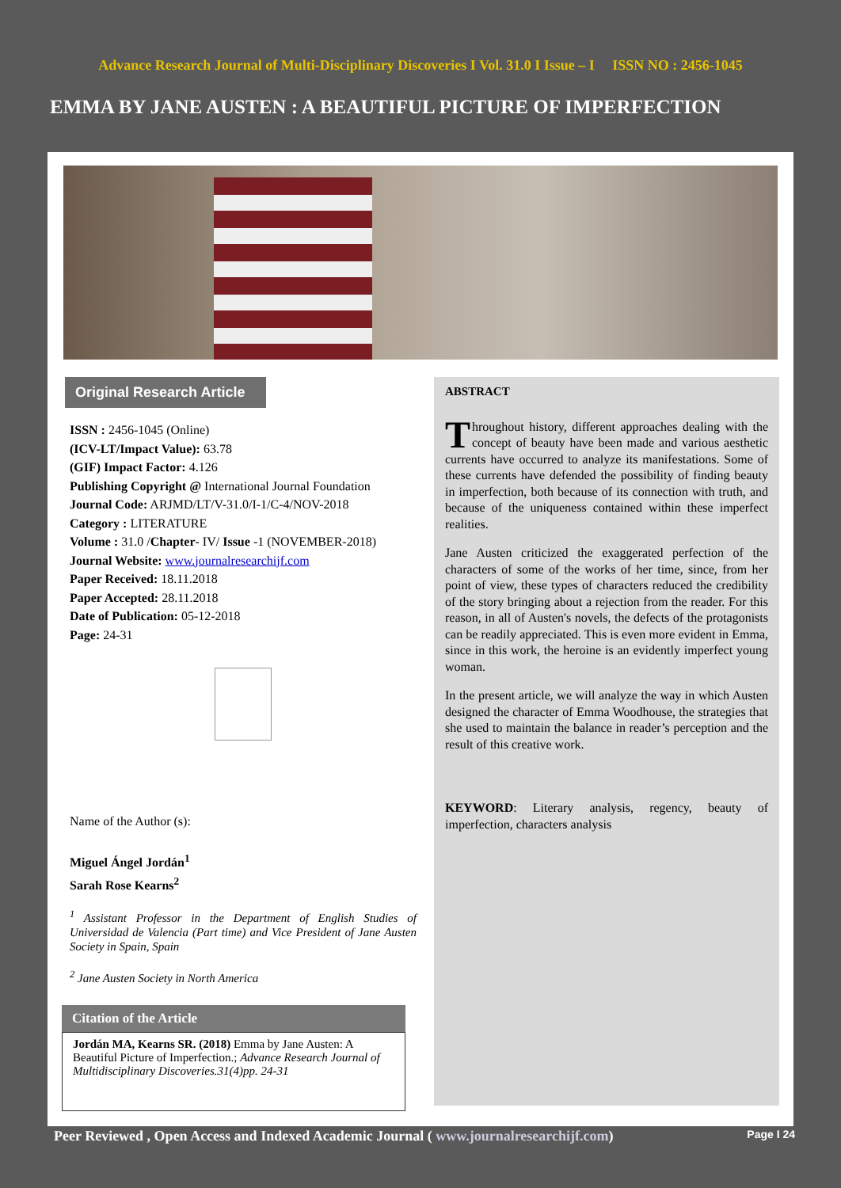Advance Research Journal of Multi-Disciplinary Discoveries I Vol. 31.0 I Issue – I ISSN NO : 2456-1045
EMMA BY JANE AUSTEN : A BEAUTIFUL PICTURE OF IMPERFECTION
Original Research Article
ISSN : 2456-1045 (Online)
(ICV-LT/Impact Value): 63.78
(GIF) Impact Factor: 4.126
Publishing Copyright @ International Journal Foundation
Journal Code: ARJMD/LT/V-31.0/I-1/C-4/NOV-2018
Category : LITERATURE
Volume : 31.0 /Chapter- IV/ Issue -1 (NOVEMBER-2018)
Journal Website: www.journalresearchijf.com
Paper Received: 18.11.2018
Paper Accepted: 28.11.2018
Date of Publication: 05-12-2018
Page: 24-31
Name of the Author (s):
Miguel Ángel Jordán<sup>1</sup>
Sarah Rose Kearns<sup>2</sup>
<sup>1</sup> Assistant Professor in the Department of English Studies of Universidad de Valencia (Part time) and Vice President of Jane Austen Society in Spain, Spain
<sup>2</sup> Jane Austen Society in North America
Citation of the Article
Jordán MA, Kearns SR. (2018) Emma by Jane Austen: A Beautiful Picture of Imperfection.; Advance Research Journal of Multidisciplinary Discoveries.31(4)pp. 24-31
ABSTRACT
Throughout history, different approaches dealing with the concept of beauty have been made and various aesthetic currents have occurred to analyze its manifestations. Some of these currents have defended the possibility of finding beauty in imperfection, both because of its connection with truth, and because of the uniqueness contained within these imperfect realities.
Jane Austen criticized the exaggerated perfection of the characters of some of the works of her time, since, from her point of view, these types of characters reduced the credibility of the story bringing about a rejection from the reader. For this reason, in all of Austen's novels, the defects of the protagonists can be readily appreciated. This is even more evident in Emma, since in this work, the heroine is an evidently imperfect young woman.
In the present article, we will analyze the way in which Austen designed the character of Emma Woodhouse, the strategies that she used to maintain the balance in reader’s perception and the result of this creative work.
KEYWORD: Literary analysis, regency, beauty of imperfection, characters analysis
Peer Reviewed , Open Access and Indexed Academic Journal ( www.journalresearchijf.com) Page I 24